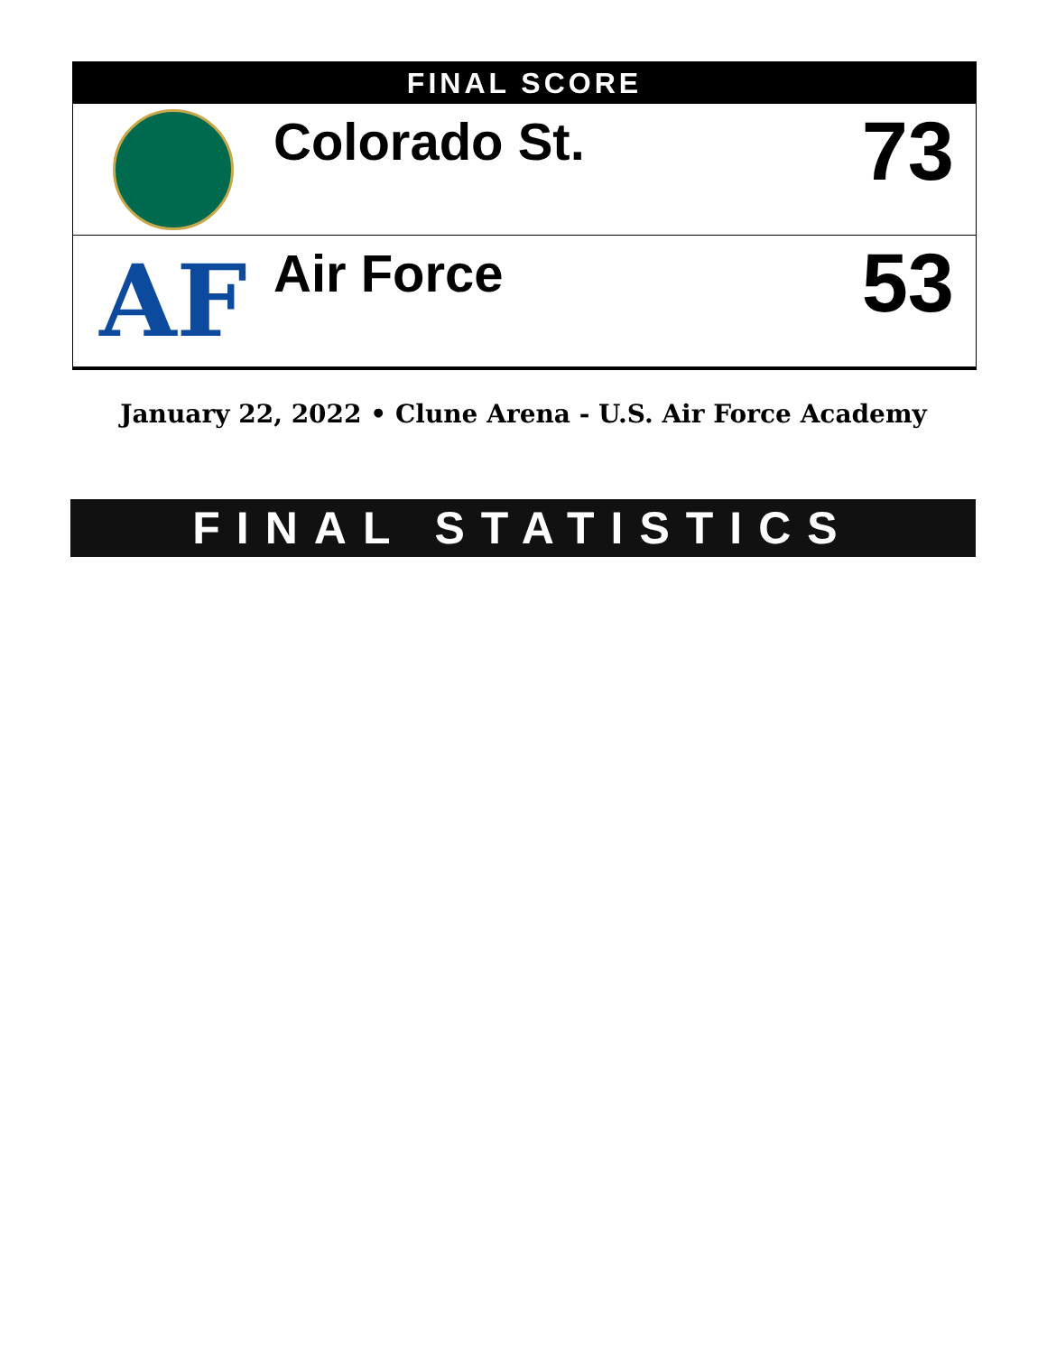FINAL SCORE
Colorado St.
73
AF
Air Force
53
January 22, 2022 • Clune Arena - U.S. Air Force Academy
FINAL STATISTICS